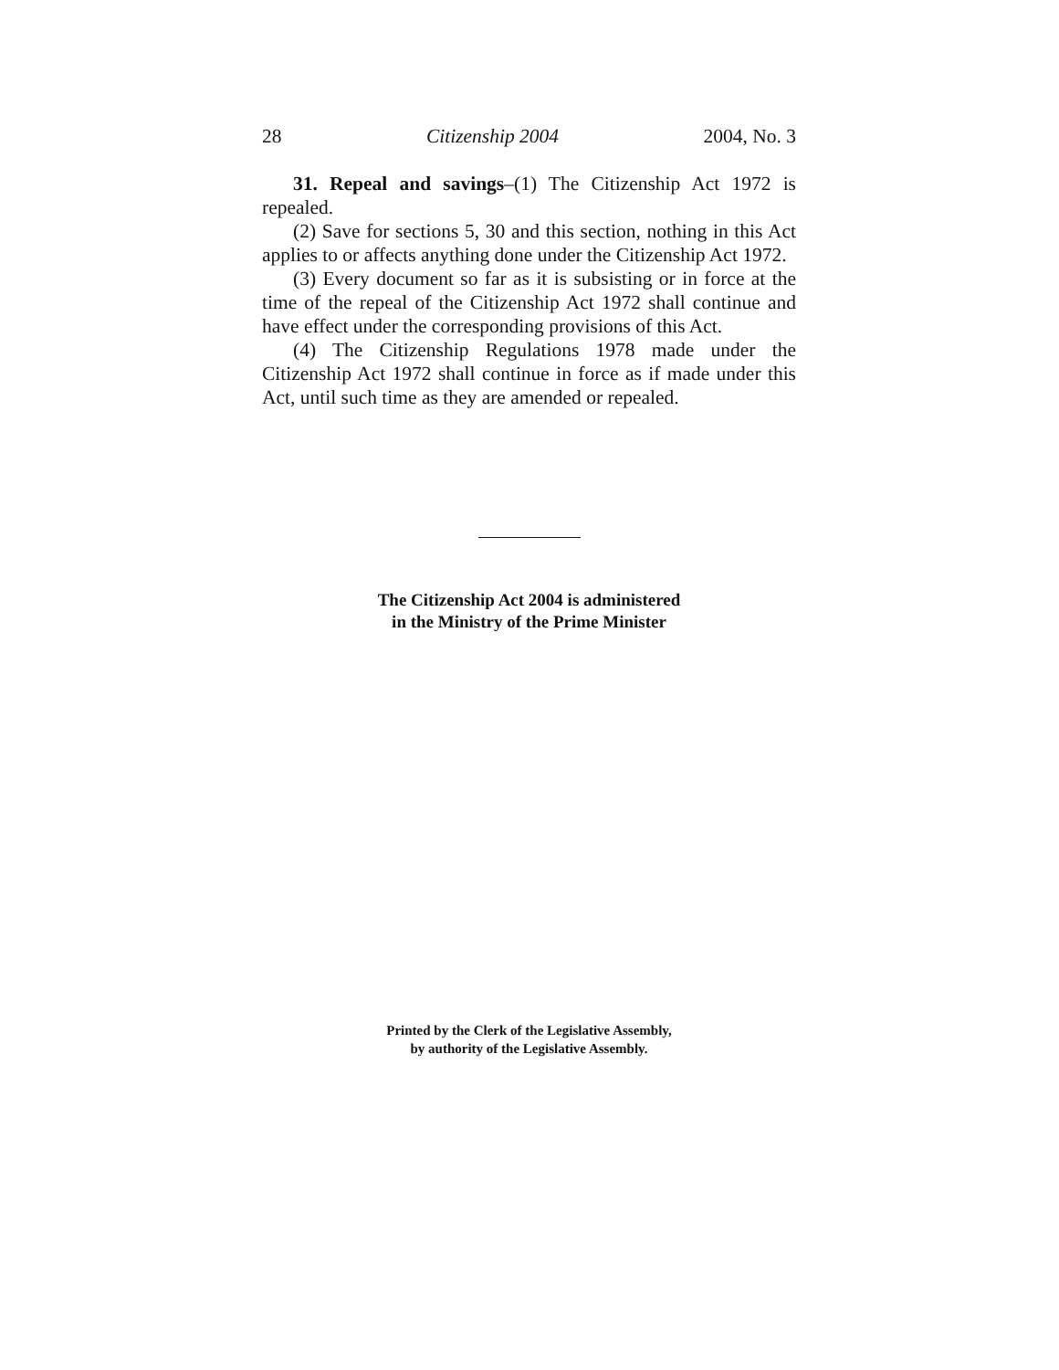28 Citizenship 2004 2004, No. 3
31. Repeal and savings–(1) The Citizenship Act 1972 is repealed.
(2) Save for sections 5, 30 and this section, nothing in this Act applies to or affects anything done under the Citizenship Act 1972.
(3) Every document so far as it is subsisting or in force at the time of the repeal of the Citizenship Act 1972 shall continue and have effect under the corresponding provisions of this Act.
(4) The Citizenship Regulations 1978 made under the Citizenship Act 1972 shall continue in force as if made under this Act, until such time as they are amended or repealed.
The Citizenship Act 2004 is administered
in the Ministry of the Prime Minister
Printed by the Clerk of the Legislative Assembly,
by authority of the Legislative Assembly.